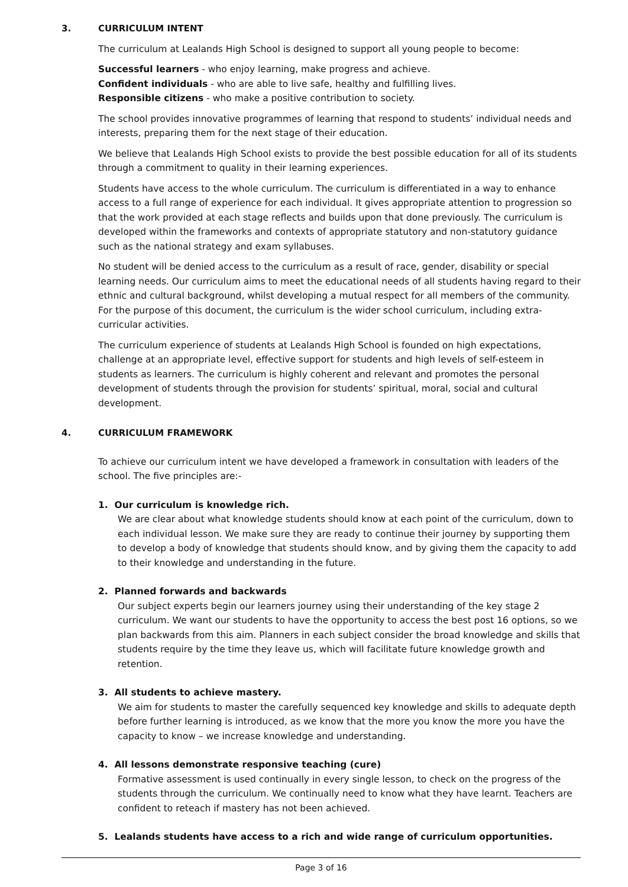3. CURRICULUM INTENT
The curriculum at Lealands High School is designed to support all young people to become:
Successful learners - who enjoy learning, make progress and achieve.
Confident individuals - who are able to live safe, healthy and fulfilling lives.
Responsible citizens - who make a positive contribution to society.
The school provides innovative programmes of learning that respond to students’ individual needs and interests, preparing them for the next stage of their education.
We believe that Lealands High School exists to provide the best possible education for all of its students through a commitment to quality in their learning experiences.
Students have access to the whole curriculum. The curriculum is differentiated in a way to enhance access to a full range of experience for each individual. It gives appropriate attention to progression so that the work provided at each stage reflects and builds upon that done previously. The curriculum is developed within the frameworks and contexts of appropriate statutory and non-statutory guidance such as the national strategy and exam syllabuses.
No student will be denied access to the curriculum as a result of race, gender, disability or special learning needs. Our curriculum aims to meet the educational needs of all students having regard to their ethnic and cultural background, whilst developing a mutual respect for all members of the community. For the purpose of this document, the curriculum is the wider school curriculum, including extra-curricular activities.
The curriculum experience of students at Lealands High School is founded on high expectations, challenge at an appropriate level, effective support for students and high levels of self-esteem in students as learners. The curriculum is highly coherent and relevant and promotes the personal development of students through the provision for students’ spiritual, moral, social and cultural development.
4. CURRICULUM FRAMEWORK
To achieve our curriculum intent we have developed a framework in consultation with leaders of the school. The five principles are:-
1. Our curriculum is knowledge rich.
We are clear about what knowledge students should know at each point of the curriculum, down to each individual lesson. We make sure they are ready to continue their journey by supporting them to develop a body of knowledge that students should know, and by giving them the capacity to add to their knowledge and understanding in the future.
2. Planned forwards and backwards
Our subject experts begin our learners journey using their understanding of the key stage 2 curriculum. We want our students to have the opportunity to access the best post 16 options, so we plan backwards from this aim. Planners in each subject consider the broad knowledge and skills that students require by the time they leave us, which will facilitate future knowledge growth and retention.
3. All students to achieve mastery.
We aim for students to master the carefully sequenced key knowledge and skills to adequate depth before further learning is introduced, as we know that the more you know the more you have the capacity to know – we increase knowledge and understanding.
4. All lessons demonstrate responsive teaching (cure)
Formative assessment is used continually in every single lesson, to check on the progress of the students through the curriculum. We continually need to know what they have learnt. Teachers are confident to reteach if mastery has not been achieved.
5. Lealands students have access to a rich and wide range of curriculum opportunities.
Page 3 of 16